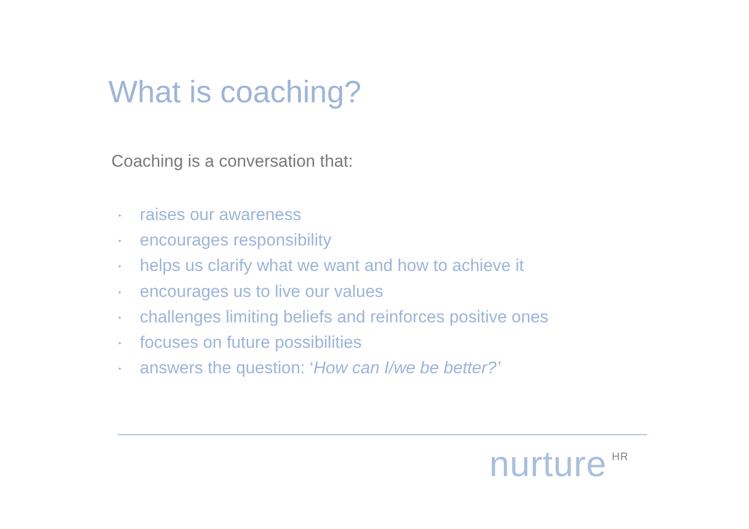What is coaching?
Coaching is a conversation that:
• raises our awareness
• encourages responsibility
• helps us clarify what we want and how to achieve it
• encourages us to live our values
• challenges limiting beliefs and reinforces positive ones
• focuses on future possibilities
• answers the question: ‘How can I/we be better?’
nurture<sup>HR</sup>